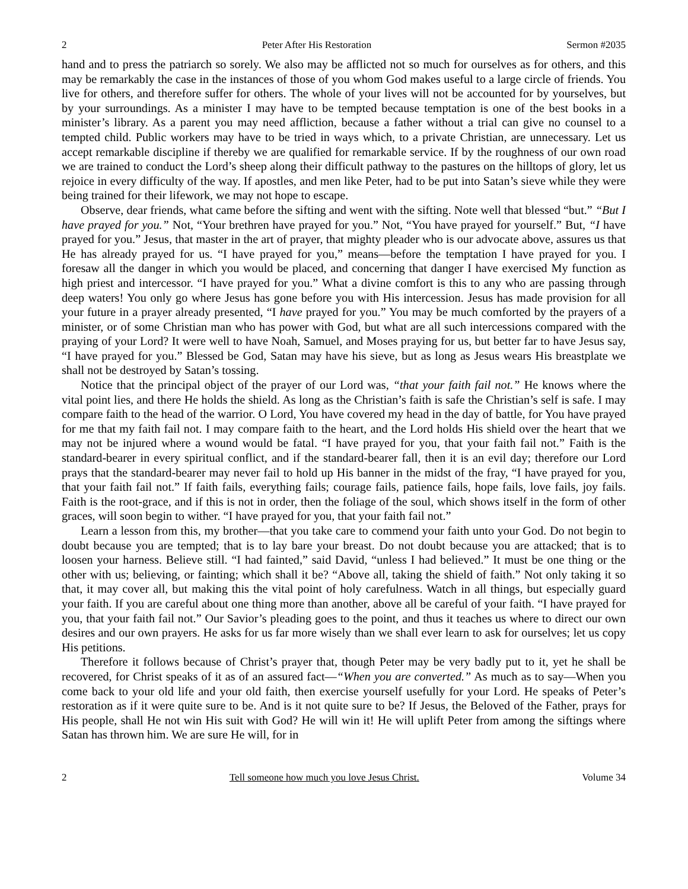2 Peter After His Restoration Sermon #2035
hand and to press the patriarch so sorely. We also may be afflicted not so much for ourselves as for others, and this may be remarkably the case in the instances of those of you whom God makes useful to a large circle of friends. You live for others, and therefore suffer for others. The whole of your lives will not be accounted for by yourselves, but by your surroundings. As a minister I may have to be tempted because temptation is one of the best books in a minister’s library. As a parent you may need affliction, because a father without a trial can give no counsel to a tempted child. Public workers may have to be tried in ways which, to a private Christian, are unnecessary. Let us accept remarkable discipline if thereby we are qualified for remarkable service. If by the roughness of our own road we are trained to conduct the Lord’s sheep along their difficult pathway to the pastures on the hilltops of glory, let us rejoice in every difficulty of the way. If apostles, and men like Peter, had to be put into Satan’s sieve while they were being trained for their lifework, we may not hope to escape.
Observe, dear friends, what came before the sifting and went with the sifting. Note well that blessed “but.” “But I have prayed for you.” Not, “Your brethren have prayed for you.” Not, “You have prayed for yourself.” But, “I have prayed for you.” Jesus, that master in the art of prayer, that mighty pleader who is our advocate above, assures us that He has already prayed for us. “I have prayed for you,” means—before the temptation I have prayed for you. I foresaw all the danger in which you would be placed, and concerning that danger I have exercised My function as high priest and intercessor. “I have prayed for you.” What a divine comfort is this to any who are passing through deep waters! You only go where Jesus has gone before you with His intercession. Jesus has made provision for all your future in a prayer already presented, “I have prayed for you.” You may be much comforted by the prayers of a minister, or of some Christian man who has power with God, but what are all such intercessions compared with the praying of your Lord? It were well to have Noah, Samuel, and Moses praying for us, but better far to have Jesus say, “I have prayed for you.” Blessed be God, Satan may have his sieve, but as long as Jesus wears His breastplate we shall not be destroyed by Satan’s tossing.
Notice that the principal object of the prayer of our Lord was, “that your faith fail not.” He knows where the vital point lies, and there He holds the shield. As long as the Christian’s faith is safe the Christian’s self is safe. I may compare faith to the head of the warrior. O Lord, You have covered my head in the day of battle, for You have prayed for me that my faith fail not. I may compare faith to the heart, and the Lord holds His shield over the heart that we may not be injured where a wound would be fatal. “I have prayed for you, that your faith fail not.” Faith is the standard-bearer in every spiritual conflict, and if the standard-bearer fall, then it is an evil day; therefore our Lord prays that the standard-bearer may never fail to hold up His banner in the midst of the fray, “I have prayed for you, that your faith fail not.” If faith fails, everything fails; courage fails, patience fails, hope fails, love fails, joy fails. Faith is the root-grace, and if this is not in order, then the foliage of the soul, which shows itself in the form of other graces, will soon begin to wither. “I have prayed for you, that your faith fail not.”
Learn a lesson from this, my brother—that you take care to commend your faith unto your God. Do not begin to doubt because you are tempted; that is to lay bare your breast. Do not doubt because you are attacked; that is to loosen your harness. Believe still. “I had fainted,” said David, “unless I had believed.” It must be one thing or the other with us; believing, or fainting; which shall it be? “Above all, taking the shield of faith.” Not only taking it so that, it may cover all, but making this the vital point of holy carefulness. Watch in all things, but especially guard your faith. If you are careful about one thing more than another, above all be careful of your faith. “I have prayed for you, that your faith fail not.” Our Savior’s pleading goes to the point, and thus it teaches us where to direct our own desires and our own prayers. He asks for us far more wisely than we shall ever learn to ask for ourselves; let us copy His petitions.
Therefore it follows because of Christ’s prayer that, though Peter may be very badly put to it, yet he shall be recovered, for Christ speaks of it as of an assured fact—“When you are converted.” As much as to say—When you come back to your old life and your old faith, then exercise yourself usefully for your Lord. He speaks of Peter’s restoration as if it were quite sure to be. And is it not quite sure to be? If Jesus, the Beloved of the Father, prays for His people, shall He not win His suit with God? He will win it! He will uplift Peter from among the siftings where Satan has thrown him. We are sure He will, for in
2 Tell someone how much you love Jesus Christ. Volume 34